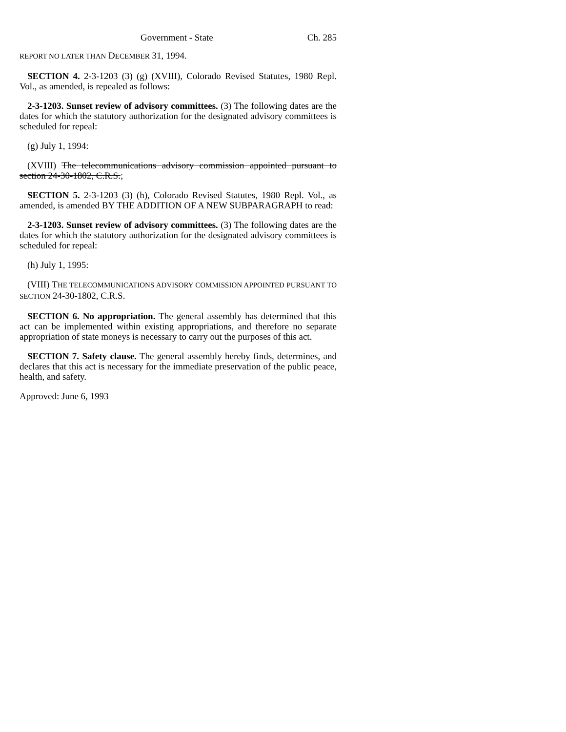Government - State Ch. 285
REPORT NO LATER THAN DECEMBER 31, 1994.
SECTION 4. 2-3-1203 (3) (g) (XVIII), Colorado Revised Statutes, 1980 Repl. Vol., as amended, is repealed as follows:
2-3-1203. Sunset review of advisory committees. (3) The following dates are the dates for which the statutory authorization for the designated advisory committees is scheduled for repeal:
(g) July 1, 1994:
(XVIII) The telecommunications advisory commission appointed pursuant to section 24-30-1802, C.R.S.;
SECTION 5. 2-3-1203 (3) (h), Colorado Revised Statutes, 1980 Repl. Vol., as amended, is amended BY THE ADDITION OF A NEW SUBPARAGRAPH to read:
2-3-1203. Sunset review of advisory committees. (3) The following dates are the dates for which the statutory authorization for the designated advisory committees is scheduled for repeal:
(h) July 1, 1995:
(VIII) THE TELECOMMUNICATIONS ADVISORY COMMISSION APPOINTED PURSUANT TO SECTION 24-30-1802, C.R.S.
SECTION 6. No appropriation. The general assembly has determined that this act can be implemented within existing appropriations, and therefore no separate appropriation of state moneys is necessary to carry out the purposes of this act.
SECTION 7. Safety clause. The general assembly hereby finds, determines, and declares that this act is necessary for the immediate preservation of the public peace, health, and safety.
Approved: June 6, 1993